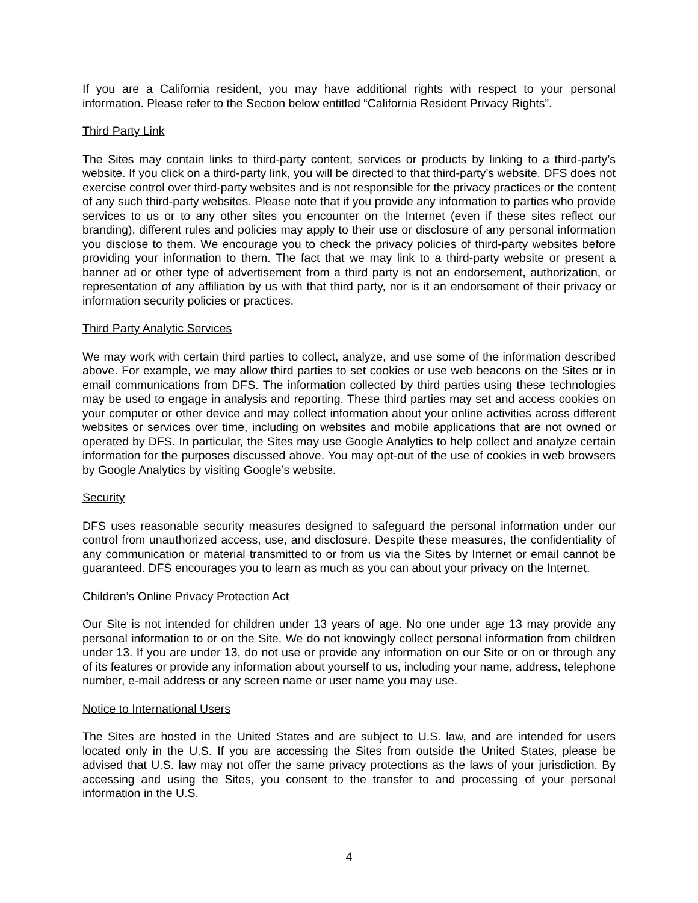If you are a California resident, you may have additional rights with respect to your personal information. Please refer to the Section below entitled “California Resident Privacy Rights”.
Third Party Link
The Sites may contain links to third-party content, services or products by linking to a third-party’s website. If you click on a third-party link, you will be directed to that third-party’s website. DFS does not exercise control over third-party websites and is not responsible for the privacy practices or the content of any such third-party websites. Please note that if you provide any information to parties who provide services to us or to any other sites you encounter on the Internet (even if these sites reflect our branding), different rules and policies may apply to their use or disclosure of any personal information you disclose to them. We encourage you to check the privacy policies of third-party websites before providing your information to them. The fact that we may link to a third-party website or present a banner ad or other type of advertisement from a third party is not an endorsement, authorization, or representation of any affiliation by us with that third party, nor is it an endorsement of their privacy or information security policies or practices.
Third Party Analytic Services
We may work with certain third parties to collect, analyze, and use some of the information described above. For example, we may allow third parties to set cookies or use web beacons on the Sites or in email communications from DFS. The information collected by third parties using these technologies may be used to engage in analysis and reporting. These third parties may set and access cookies on your computer or other device and may collect information about your online activities across different websites or services over time, including on websites and mobile applications that are not owned or operated by DFS. In particular, the Sites may use Google Analytics to help collect and analyze certain information for the purposes discussed above. You may opt-out of the use of cookies in web browsers by Google Analytics by visiting Google’s website.
Security
DFS uses reasonable security measures designed to safeguard the personal information under our control from unauthorized access, use, and disclosure. Despite these measures, the confidentiality of any communication or material transmitted to or from us via the Sites by Internet or email cannot be guaranteed. DFS encourages you to learn as much as you can about your privacy on the Internet.
Children’s Online Privacy Protection Act
Our Site is not intended for children under 13 years of age. No one under age 13 may provide any personal information to or on the Site. We do not knowingly collect personal information from children under 13. If you are under 13, do not use or provide any information on our Site or on or through any of its features or provide any information about yourself to us, including your name, address, telephone number, e-mail address or any screen name or user name you may use.
Notice to International Users
The Sites are hosted in the United States and are subject to U.S. law, and are intended for users located only in the U.S. If you are accessing the Sites from outside the United States, please be advised that U.S. law may not offer the same privacy protections as the laws of your jurisdiction. By accessing and using the Sites, you consent to the transfer to and processing of your personal information in the U.S.
4